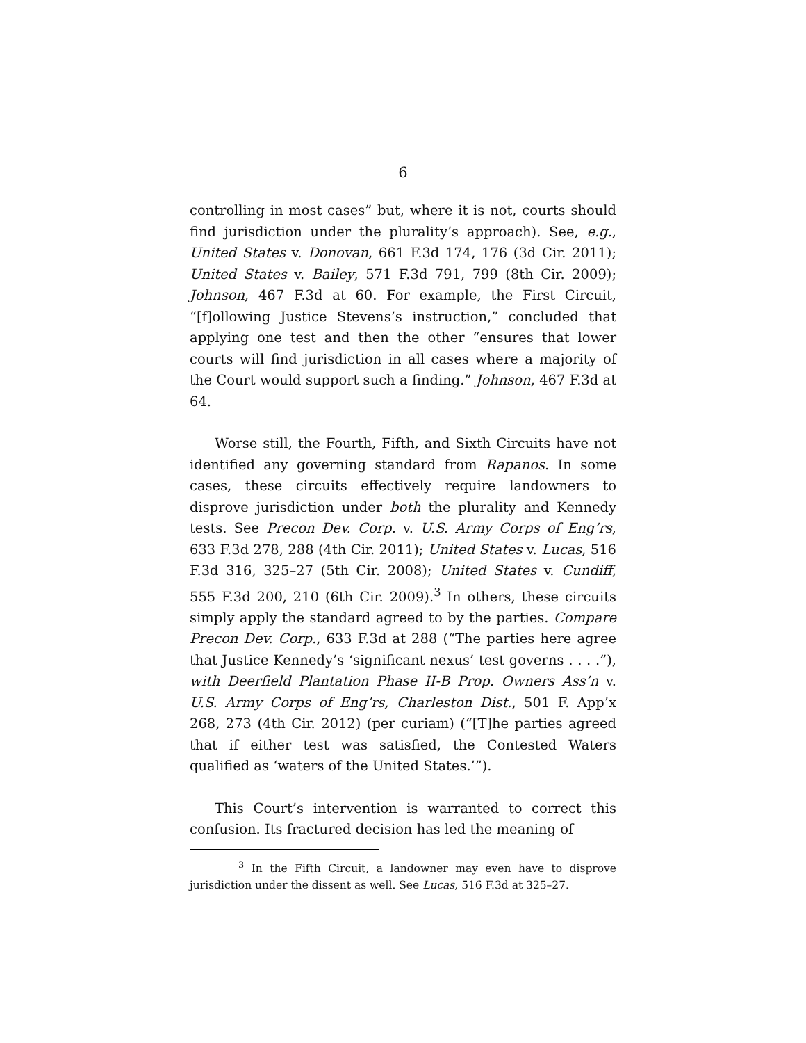6
controlling in most cases” but, where it is not, courts should find jurisdiction under the plurality’s approach). See, e.g., United States v. Donovan, 661 F.3d 174, 176 (3d Cir. 2011); United States v. Bailey, 571 F.3d 791, 799 (8th Cir. 2009); Johnson, 467 F.3d at 60. For example, the First Circuit, “[f]ollowing Justice Stevens’s instruction,” concluded that applying one test and then the other “ensures that lower courts will find jurisdiction in all cases where a majority of the Court would support such a finding.” Johnson, 467 F.3d at 64.
Worse still, the Fourth, Fifth, and Sixth Circuits have not identified any governing standard from Rapanos. In some cases, these circuits effectively require landowners to disprove jurisdiction under both the plurality and Kennedy tests. See Precon Dev. Corp. v. U.S. Army Corps of Eng’rs, 633 F.3d 278, 288 (4th Cir. 2011); United States v. Lucas, 516 F.3d 316, 325–27 (5th Cir. 2008); United States v. Cundiff, 555 F.3d 200, 210 (6th Cir. 2009).<sup>3</sup> In others, these circuits simply apply the standard agreed to by the parties. Compare Precon Dev. Corp., 633 F.3d at 288 (“The parties here agree that Justice Kennedy’s ‘significant nexus’ test governs . . . .”), with Deerfield Plantation Phase II-B Prop. Owners Ass’n v. U.S. Army Corps of Eng’rs, Charleston Dist., 501 F. App’x 268, 273 (4th Cir. 2012) (per curiam) (“[T]he parties agreed that if either test was satisfied, the Contested Waters qualified as ‘waters of the United States.’”).
This Court’s intervention is warranted to correct this confusion. Its fractured decision has led the meaning of
<sup>3</sup> In the Fifth Circuit, a landowner may even have to disprove jurisdiction under the dissent as well. See Lucas, 516 F.3d at 325–27.